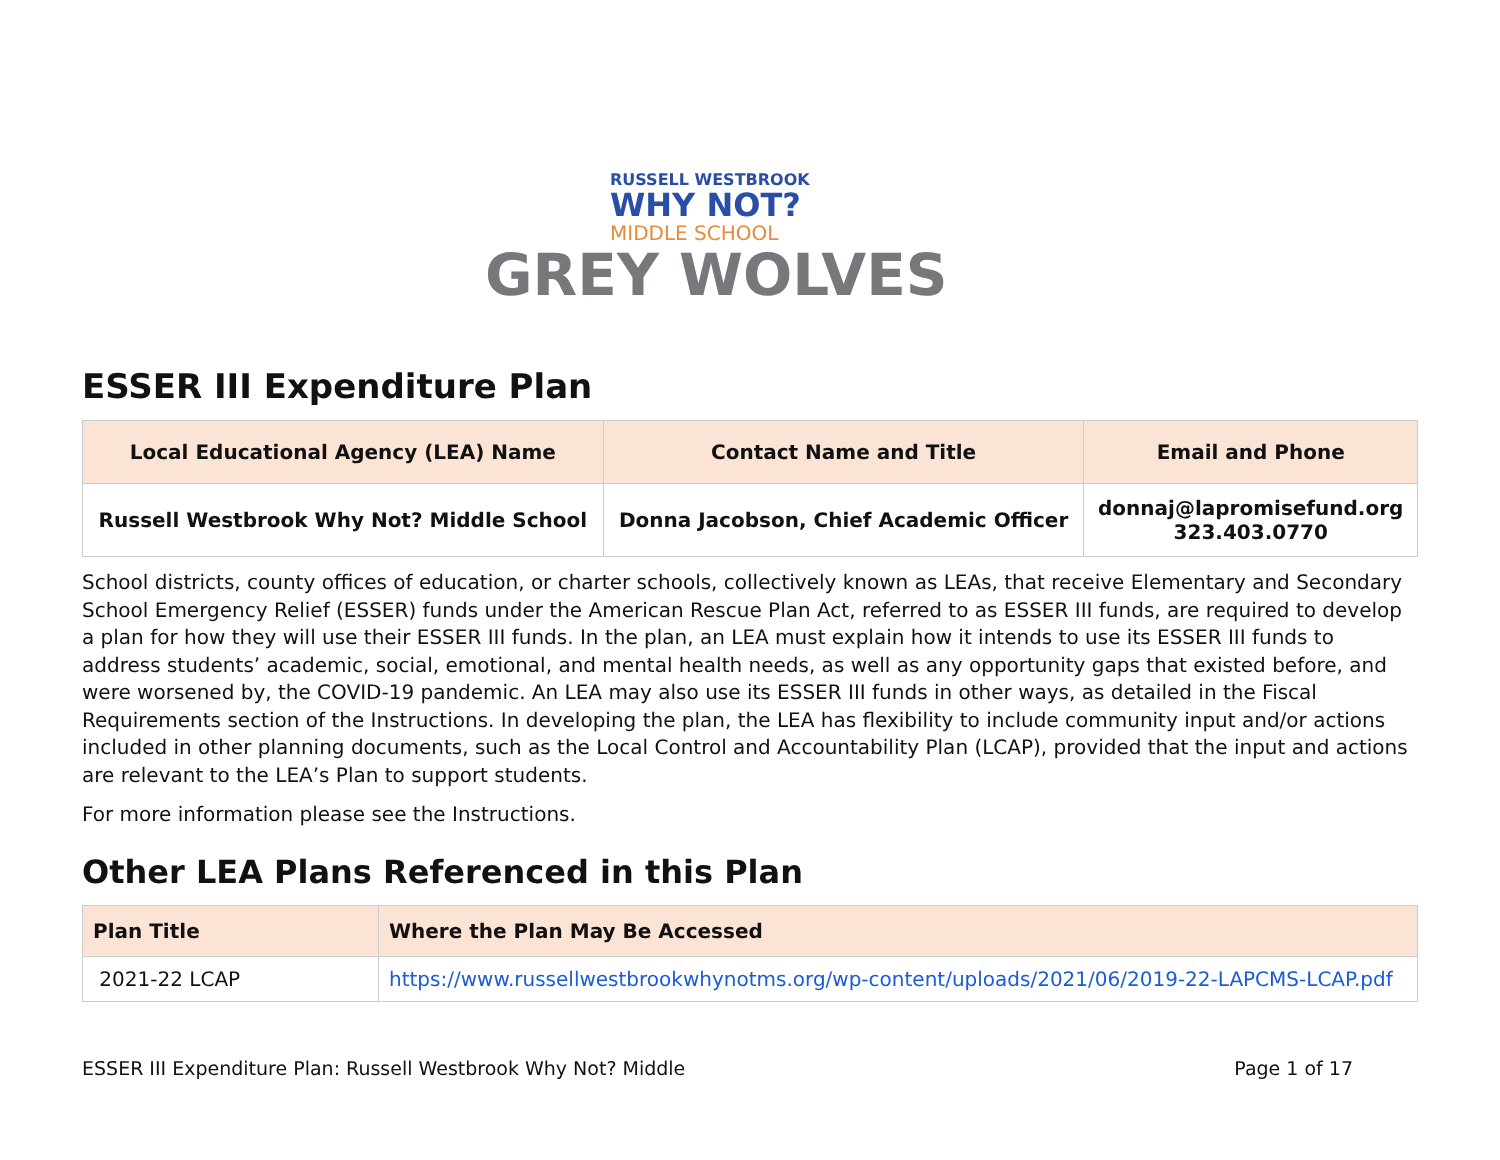RUSSELL WESTBROOK
WHY NOT?
MIDDLE SCHOOL
GREY WOLVES
ESSER III Expenditure Plan
| Local Educational Agency (LEA) Name | Contact Name and Title | Email and Phone |
| --- | --- | --- |
| Russell Westbrook Why Not? Middle School | Donna Jacobson, Chief Academic Officer | donnaj@lapromisefund.org 323.403.0770 |
School districts, county offices of education, or charter schools, collectively known as LEAs, that receive Elementary and Secondary School Emergency Relief (ESSER) funds under the American Rescue Plan Act, referred to as ESSER III funds, are required to develop a plan for how they will use their ESSER III funds. In the plan, an LEA must explain how it intends to use its ESSER III funds to address students’ academic, social, emotional, and mental health needs, as well as any opportunity gaps that existed before, and were worsened by, the COVID-19 pandemic. An LEA may also use its ESSER III funds in other ways, as detailed in the Fiscal Requirements section of the Instructions. In developing the plan, the LEA has flexibility to include community input and/or actions included in other planning documents, such as the Local Control and Accountability Plan (LCAP), provided that the input and actions are relevant to the LEA’s Plan to support students.
For more information please see the Instructions.
Other LEA Plans Referenced in this Plan
| Plan Title | Where the Plan May Be Accessed |
| --- | --- |
| 2021-22 LCAP | https://www.russellwestbrookwhynotms.org/wp-content/uploads/2021/06/2019-22-LAPCMS-LCAP.pdf |
ESSER III Expenditure Plan: Russell Westbrook Why Not? Middle Page 1 of 17